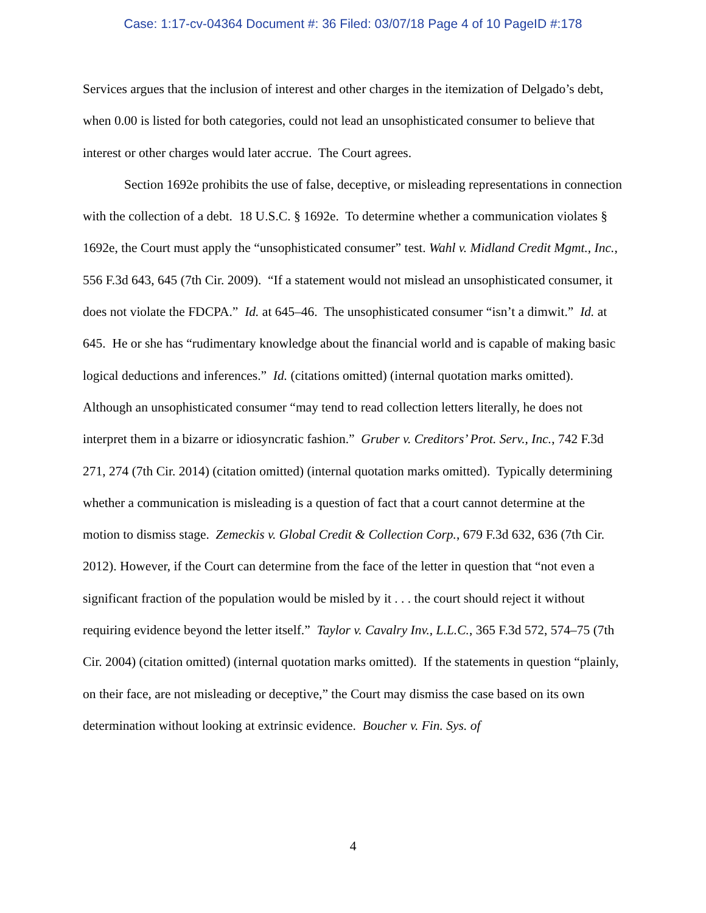Case: 1:17-cv-04364 Document #: 36 Filed: 03/07/18 Page 4 of 10 PageID #:178
Services argues that the inclusion of interest and other charges in the itemization of Delgado’s debt, when 0.00 is listed for both categories, could not lead an unsophisticated consumer to believe that interest or other charges would later accrue. The Court agrees.
Section 1692e prohibits the use of false, deceptive, or misleading representations in connection with the collection of a debt. 18 U.S.C. § 1692e. To determine whether a communication violates § 1692e, the Court must apply the “unsophisticated consumer” test. Wahl v. Midland Credit Mgmt., Inc., 556 F.3d 643, 645 (7th Cir. 2009). “If a statement would not mislead an unsophisticated consumer, it does not violate the FDCPA.” Id. at 645–46. The unsophisticated consumer “isn’t a dimwit.” Id. at 645. He or she has “rudimentary knowledge about the financial world and is capable of making basic logical deductions and inferences.” Id. (citations omitted) (internal quotation marks omitted). Although an unsophisticated consumer “may tend to read collection letters literally, he does not interpret them in a bizarre or idiosyncratic fashion.” Gruber v. Creditors’ Prot. Serv., Inc., 742 F.3d 271, 274 (7th Cir. 2014) (citation omitted) (internal quotation marks omitted). Typically determining whether a communication is misleading is a question of fact that a court cannot determine at the motion to dismiss stage. Zemeckis v. Global Credit & Collection Corp., 679 F.3d 632, 636 (7th Cir. 2012). However, if the Court can determine from the face of the letter in question that “not even a significant fraction of the population would be misled by it . . . the court should reject it without requiring evidence beyond the letter itself.” Taylor v. Cavalry Inv., L.L.C., 365 F.3d 572, 574–75 (7th Cir. 2004) (citation omitted) (internal quotation marks omitted). If the statements in question “plainly, on their face, are not misleading or deceptive,” the Court may dismiss the case based on its own determination without looking at extrinsic evidence. Boucher v. Fin. Sys. of
4